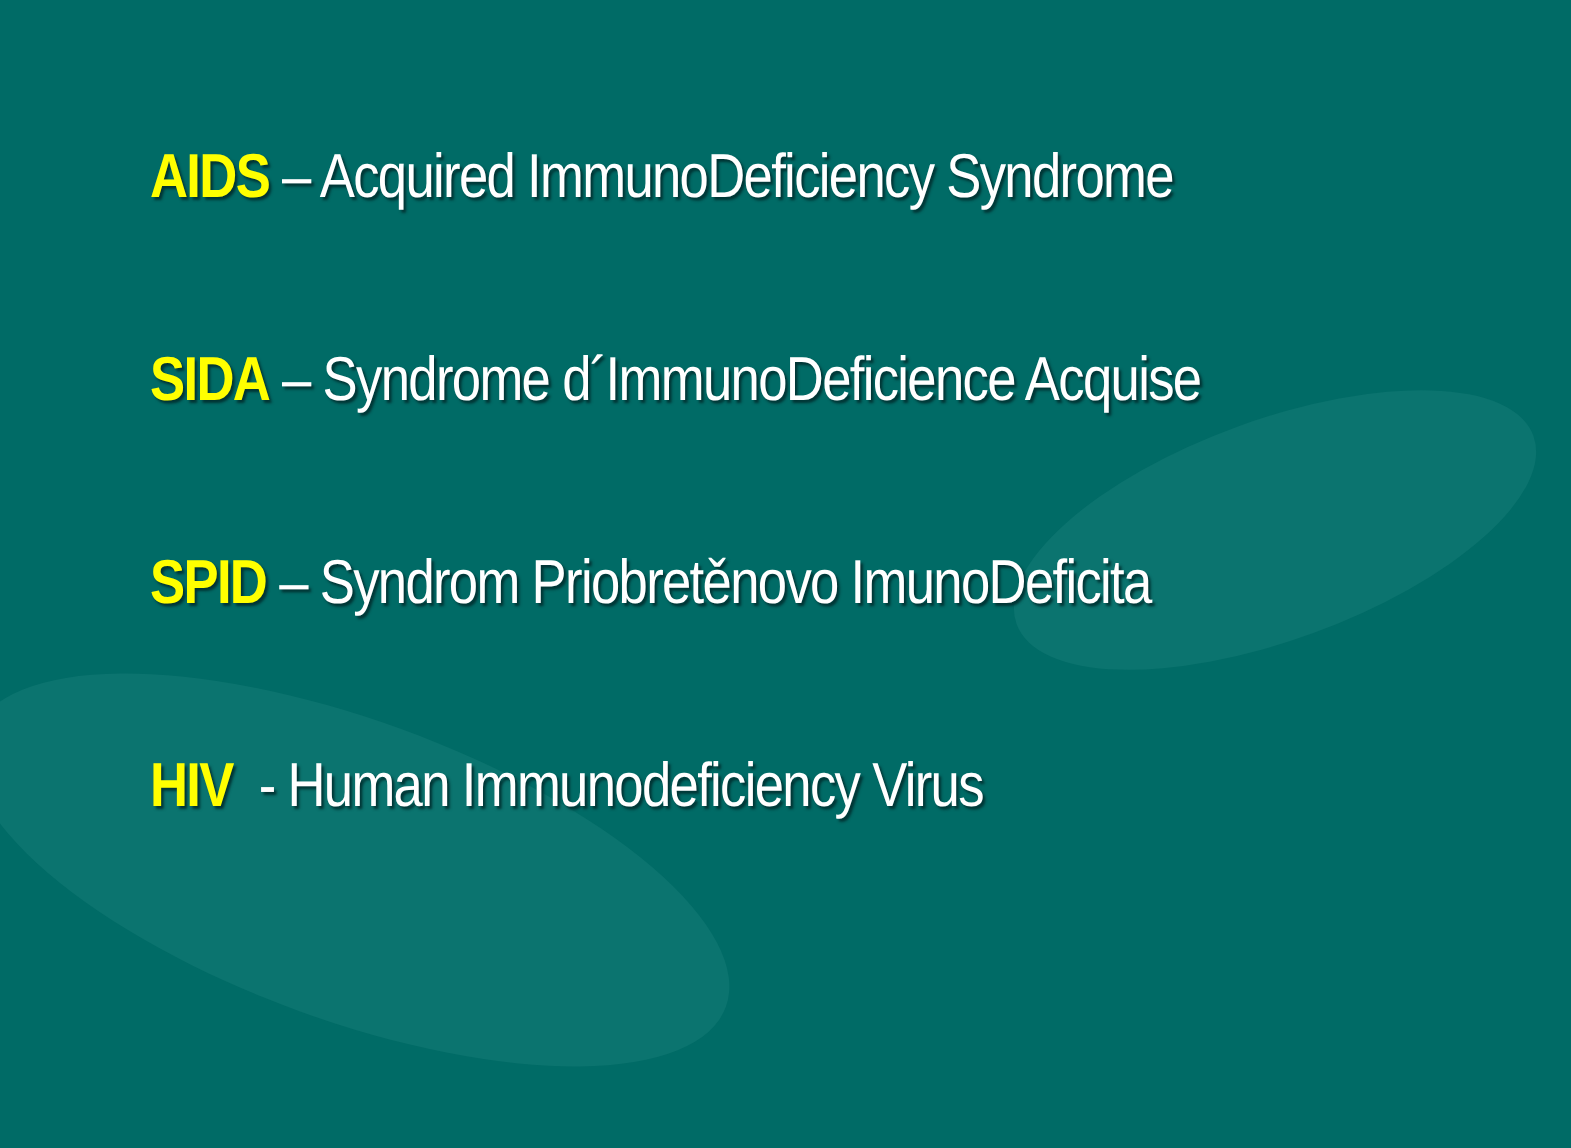AIDS – Acquired ImmunoDeficiency Syndrome
SIDA – Syndrome d´ImmunoDeficience Acquise
SPID – Syndrom Priobretěnovo ImunoDeficita
HIV - Human Immunodeficiency Virus